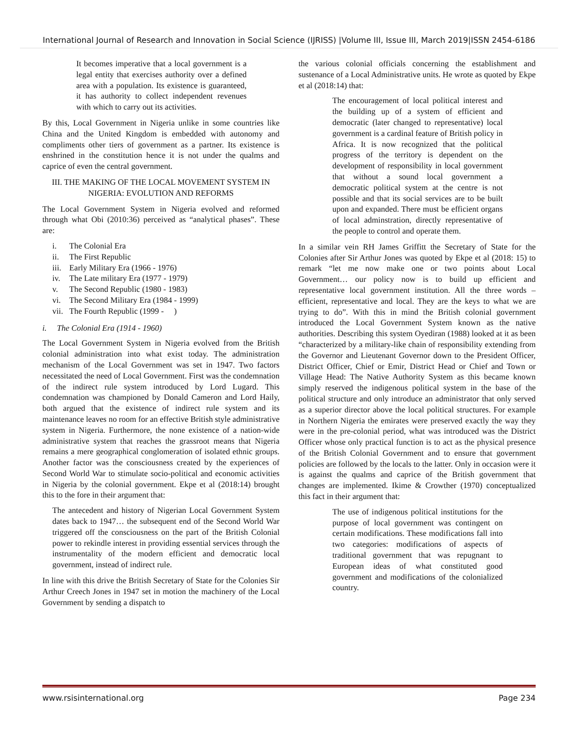International Journal of Research and Innovation in Social Science (IJRISS) |Volume III, Issue III, March 2019|ISSN 2454-6186
It becomes imperative that a local government is a legal entity that exercises authority over a defined area with a population. Its existence is guaranteed, it has authority to collect independent revenues with which to carry out its activities.
By this, Local Government in Nigeria unlike in some countries like China and the United Kingdom is embedded with autonomy and compliments other tiers of government as a partner. Its existence is enshrined in the constitution hence it is not under the qualms and caprice of even the central government.
III. THE MAKING OF THE LOCAL MOVEMENT SYSTEM IN NIGERIA: EVOLUTION AND REFORMS
The Local Government System in Nigeria evolved and reformed through what Obi (2010:36) perceived as “analytical phases”. These are:
i. The Colonial Era
ii. The First Republic
iii. Early Military Era (1966 - 1976)
iv. The Late military Era (1977 - 1979)
v. The Second Republic (1980 - 1983)
vi. The Second Military Era (1984 - 1999)
vii. The Fourth Republic (1999 - )
i. The Colonial Era (1914 - 1960)
The Local Government System in Nigeria evolved from the British colonial administration into what exist today. The administration mechanism of the Local Government was set in 1947. Two factors necessitated the need of Local Government. First was the condemnation of the indirect rule system introduced by Lord Lugard. This condemnation was championed by Donald Cameron and Lord Haily, both argued that the existence of indirect rule system and its maintenance leaves no room for an effective British style administrative system in Nigeria. Furthermore, the none existence of a nation-wide administrative system that reaches the grassroot means that Nigeria remains a mere geographical conglomeration of isolated ethnic groups. Another factor was the consciousness created by the experiences of Second World War to stimulate socio-political and economic activities in Nigeria by the colonial government. Ekpe et al (2018:14) brought this to the fore in their argument that:
The antecedent and history of Nigerian Local Government System dates back to 1947… the subsequent end of the Second World War triggered off the consciousness on the part of the British Colonial power to rekindle interest in providing essential services through the instrumentality of the modern efficient and democratic local government, instead of indirect rule.
In line with this drive the British Secretary of State for the Colonies Sir Arthur Creech Jones in 1947 set in motion the machinery of the Local Government by sending a dispatch to
the various colonial officials concerning the establishment and sustenance of a Local Administrative units. He wrote as quoted by Ekpe et al (2018:14) that:
The encouragement of local political interest and the building up of a system of efficient and democratic (later changed to representative) local government is a cardinal feature of British policy in Africa. It is now recognized that the political progress of the territory is dependent on the development of responsibility in local government that without a sound local government a democratic political system at the centre is not possible and that its social services are to be built upon and expanded. There must be efficient organs of local adminstration, directly representative of the people to control and operate them.
In a similar vein RH James Griffitt the Secretary of State for the Colonies after Sir Arthur Jones was quoted by Ekpe et al (2018: 15) to remark “let me now make one or two points about Local Government… our policy now is to build up efficient and representative local government institution. All the three words – efficient, representative and local. They are the keys to what we are trying to do”. With this in mind the British colonial government introduced the Local Government System known as the native authorities. Describing this system Oyediran (1988) looked at it as been “characterized by a military-like chain of responsibility extending from the Governor and Lieutenant Governor down to the President Officer, District Officer, Chief or Emir, District Head or Chief and Town or Village Head: The Native Authority System as this became known simply reserved the indigenous political system in the base of the political structure and only introduce an administrator that only served as a superior director above the local political structures. For example in Northern Nigeria the emirates were preserved exactly the way they were in the pre-colonial period, what was introduced was the District Officer whose only practical function is to act as the physical presence of the British Colonial Government and to ensure that government policies are followed by the locals to the latter. Only in occasion were it is against the qualms and caprice of the British government that changes are implemented. Ikime & Crowther (1970) conceptualized this fact in their argument that:
The use of indigenous political institutions for the purpose of local government was contingent on certain modifications. These modifications fall into two categories: modifications of aspects of traditional government that was repugnant to European ideas of what constituted good government and modifications of the colonialized country.
www.rsisinternational.org Page 234